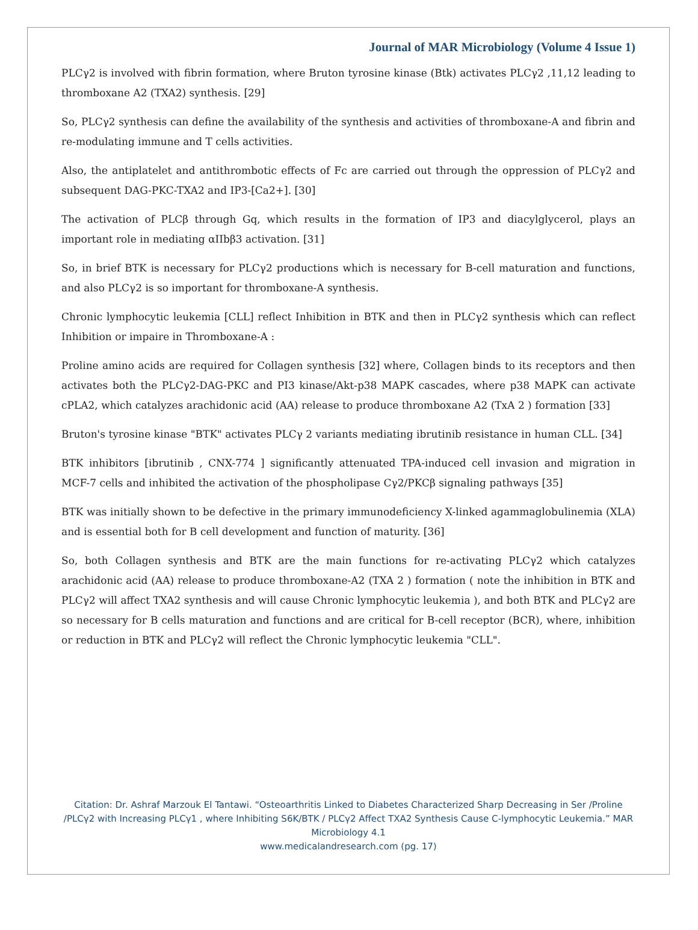Journal of MAR Microbiology (Volume 4 Issue 1)
PLCγ2 is involved with fibrin formation, where Bruton tyrosine kinase (Btk) activates PLCγ2 ,11,12 leading to thromboxane A2 (TXA2) synthesis. [29]
So, PLCγ2 synthesis can define the availability of the synthesis and activities of thromboxane-A and fibrin and re-modulating immune and T cells activities.
Also, the antiplatelet and antithrombotic effects of Fc are carried out through the oppression of PLCγ2 and subsequent DAG-PKC-TXA2 and IP3-[Ca2+]. [30]
The activation of PLCβ through Gq, which results in the formation of IP3 and diacylglycerol, plays an important role in mediating αIIbβ3 activation. [31]
So, in brief BTK is necessary for PLCγ2 productions which is necessary for B-cell maturation and functions, and also PLCγ2 is so important for thromboxane-A synthesis.
Chronic lymphocytic leukemia [CLL] reflect Inhibition in BTK and then in PLCγ2 synthesis which can reflect Inhibition or impaire in Thromboxane-A :
Proline amino acids are required for Collagen synthesis [32] where, Collagen binds to its receptors and then activates both the PLCγ2-DAG-PKC and PI3 kinase/Akt-p38 MAPK cascades, where p38 MAPK can activate cPLA2, which catalyzes arachidonic acid (AA) release to produce thromboxane A2 (TxA 2 ) formation [33]
Bruton's tyrosine kinase "BTK" activates PLCγ 2 variants mediating ibrutinib resistance in human CLL. [34]
BTK inhibitors [ibrutinib , CNX-774 ] significantly attenuated TPA-induced cell invasion and migration in MCF-7 cells and inhibited the activation of the phospholipase Cγ2/PKCβ signaling pathways [35]
BTK was initially shown to be defective in the primary immunodeficiency X-linked agammaglobulinemia (XLA) and is essential both for B cell development and function of maturity. [36]
So, both Collagen synthesis and BTK are the main functions for re-activating PLCγ2 which catalyzes arachidonic acid (AA) release to produce thromboxane-A2 (TXA 2 ) formation ( note the inhibition in BTK and PLCγ2 will affect TXA2 synthesis and will cause Chronic lymphocytic leukemia ), and both BTK and PLCγ2 are so necessary for B cells maturation and functions and are critical for B-cell receptor (BCR), where, inhibition or reduction in BTK and PLCγ2 will reflect the Chronic lymphocytic leukemia "CLL".
Citation: Dr. Ashraf Marzouk El Tantawi. “Osteoarthritis Linked to Diabetes Characterized Sharp Decreasing in Ser /Proline /PLCγ2 with Increasing PLCγ1 , where Inhibiting S6K/BTK / PLCγ2 Affect TXA2 Synthesis Cause C-lymphocytic Leukemia.” MAR Microbiology 4.1
www.medicalandresearch.com (pg. 17)